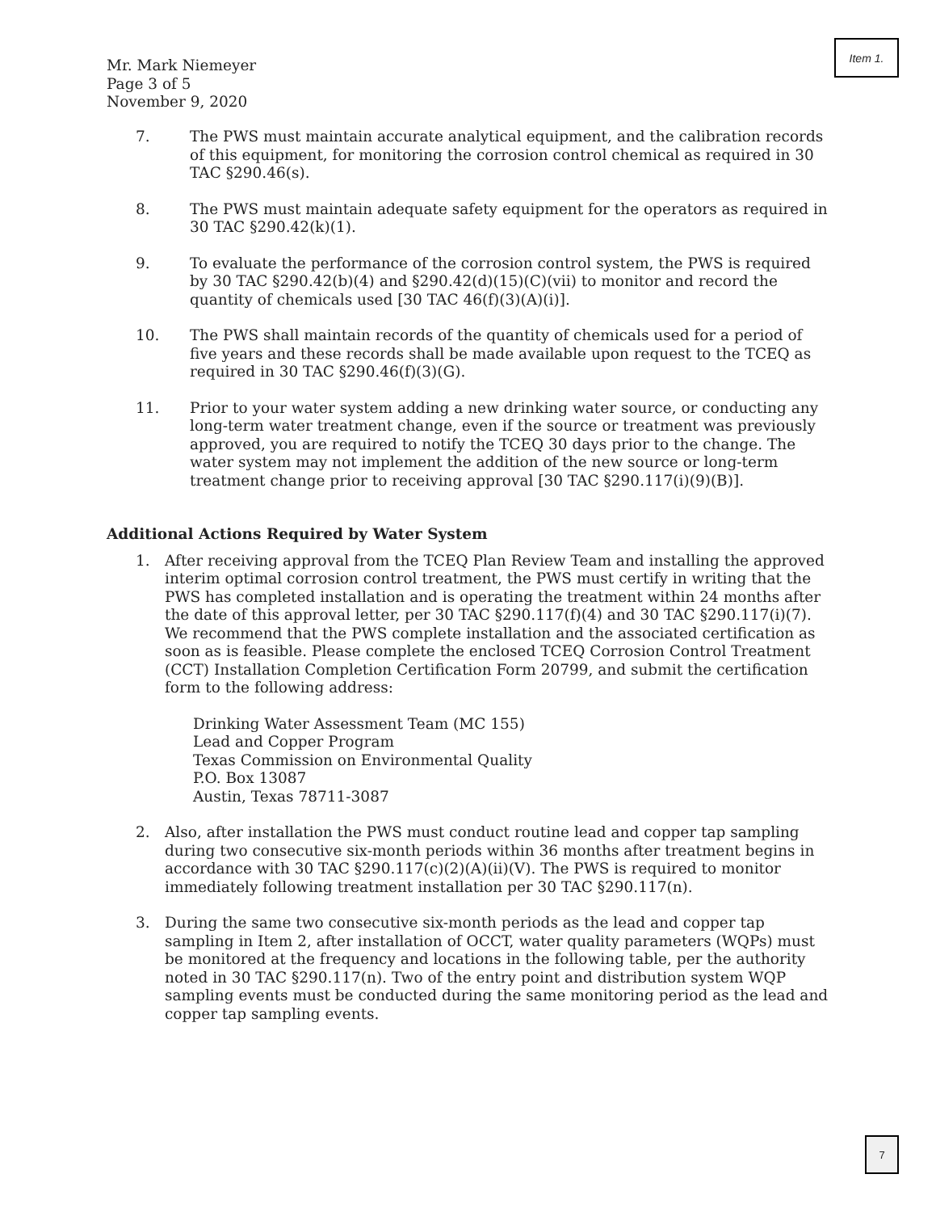Item 1.
Mr. Mark Niemeyer
Page 3 of 5
November 9, 2020
7. The PWS must maintain accurate analytical equipment, and the calibration records of this equipment, for monitoring the corrosion control chemical as required in 30 TAC §290.46(s).
8. The PWS must maintain adequate safety equipment for the operators as required in 30 TAC §290.42(k)(1).
9. To evaluate the performance of the corrosion control system, the PWS is required by 30 TAC §290.42(b)(4) and §290.42(d)(15)(C)(vii) to monitor and record the quantity of chemicals used [30 TAC 46(f)(3)(A)(i)].
10. The PWS shall maintain records of the quantity of chemicals used for a period of five years and these records shall be made available upon request to the TCEQ as required in 30 TAC §290.46(f)(3)(G).
11. Prior to your water system adding a new drinking water source, or conducting any long-term water treatment change, even if the source or treatment was previously approved, you are required to notify the TCEQ 30 days prior to the change. The water system may not implement the addition of the new source or long-term treatment change prior to receiving approval [30 TAC §290.117(i)(9)(B)].
Additional Actions Required by Water System
1. After receiving approval from the TCEQ Plan Review Team and installing the approved interim optimal corrosion control treatment, the PWS must certify in writing that the PWS has completed installation and is operating the treatment within 24 months after the date of this approval letter, per 30 TAC §290.117(f)(4) and 30 TAC §290.117(i)(7). We recommend that the PWS complete installation and the associated certification as soon as is feasible. Please complete the enclosed TCEQ Corrosion Control Treatment (CCT) Installation Completion Certification Form 20799, and submit the certification form to the following address:
Drinking Water Assessment Team (MC 155)
Lead and Copper Program
Texas Commission on Environmental Quality
P.O. Box 13087
Austin, Texas 78711-3087
2. Also, after installation the PWS must conduct routine lead and copper tap sampling during two consecutive six-month periods within 36 months after treatment begins in accordance with 30 TAC §290.117(c)(2)(A)(ii)(V). The PWS is required to monitor immediately following treatment installation per 30 TAC §290.117(n).
3. During the same two consecutive six-month periods as the lead and copper tap sampling in Item 2, after installation of OCCT, water quality parameters (WQPs) must be monitored at the frequency and locations in the following table, per the authority noted in 30 TAC §290.117(n). Two of the entry point and distribution system WQP sampling events must be conducted during the same monitoring period as the lead and copper tap sampling events.
7